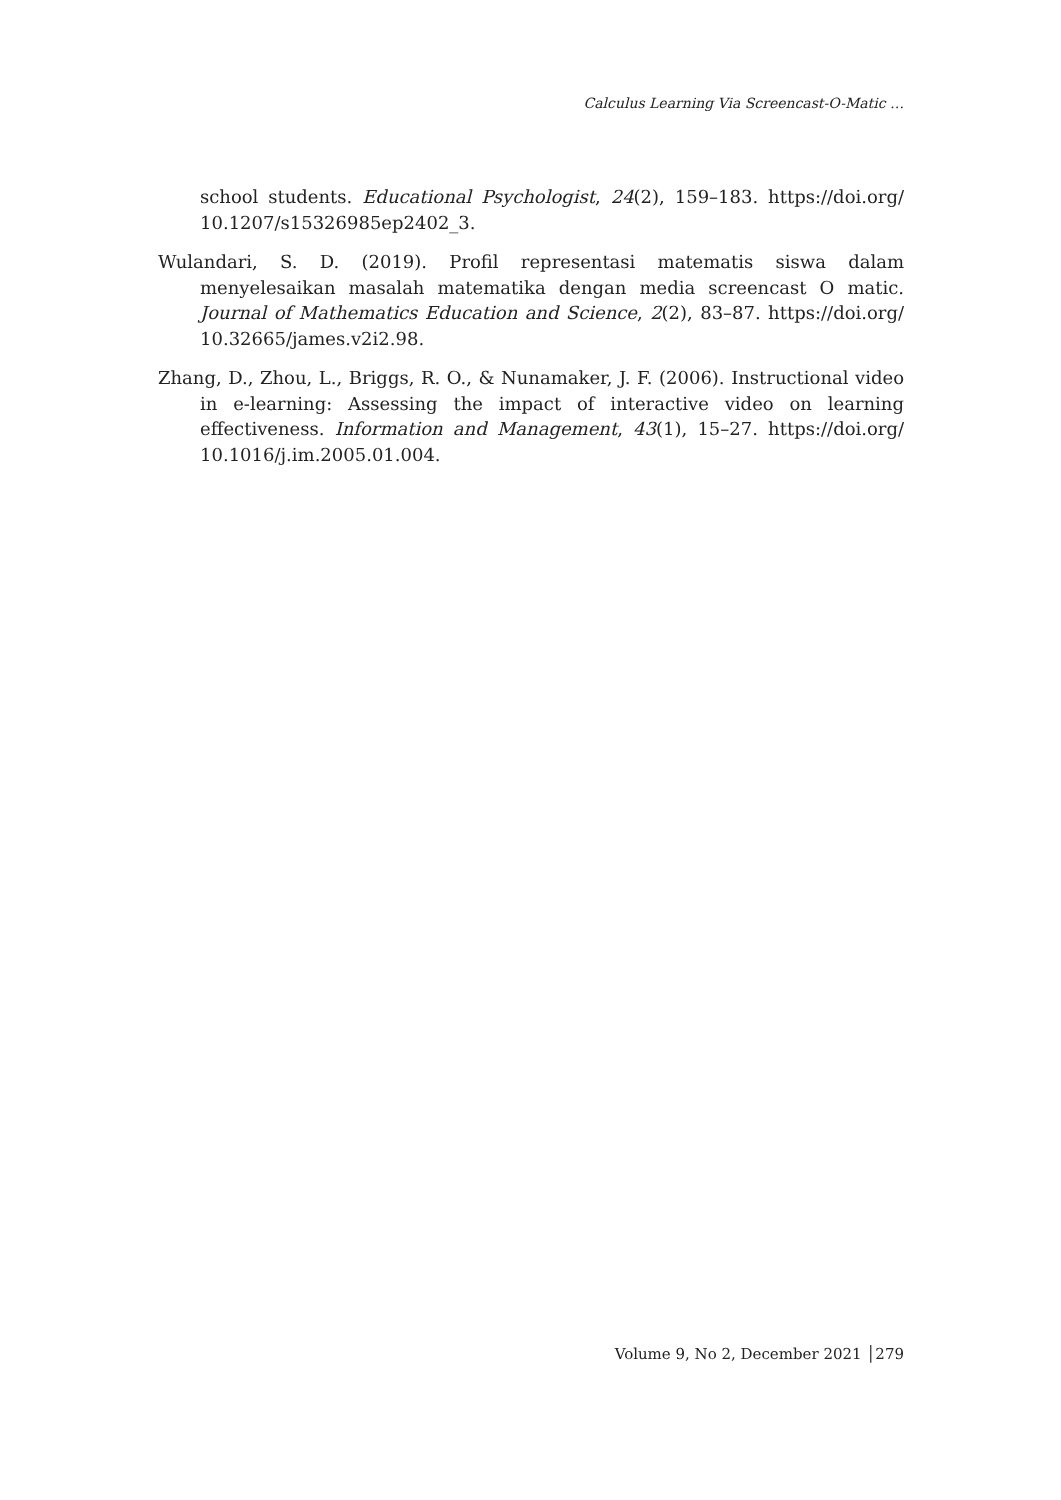Calculus Learning Via Screencast-O-Matic …
school students. Educational Psychologist, 24(2), 159–183. https://doi.org/ 10.1207/s15326985ep2402_3.
Wulandari, S. D. (2019). Profil representasi matematis siswa dalam menyelesaikan masalah matematika dengan media screencast O matic. Journal of Mathematics Education and Science, 2(2), 83–87. https://doi.org/ 10.32665/james.v2i2.98.
Zhang, D., Zhou, L., Briggs, R. O., & Nunamaker, J. F. (2006). Instructional video in e-learning: Assessing the impact of interactive video on learning effectiveness. Information and Management, 43(1), 15–27. https://doi.org/ 10.1016/j.im.2005.01.004.
Volume 9, No 2, December 2021 │279